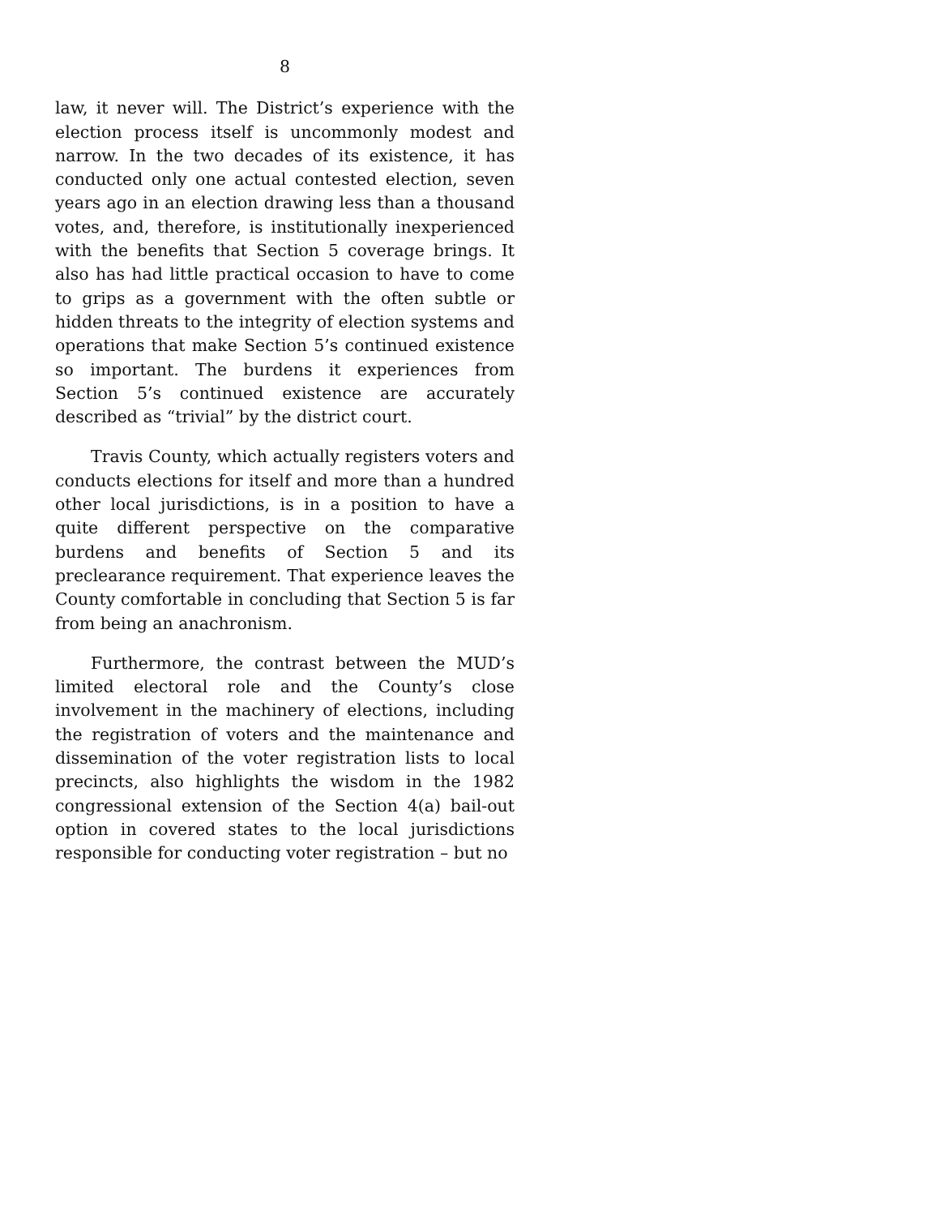8
law, it never will. The District’s experience with the election process itself is uncommonly modest and narrow. In the two decades of its existence, it has conducted only one actual contested election, seven years ago in an election drawing less than a thousand votes, and, therefore, is institutionally inexperienced with the benefits that Section 5 coverage brings. It also has had little practical occasion to have to come to grips as a government with the often subtle or hidden threats to the integrity of election systems and operations that make Section 5’s continued existence so important. The burdens it experiences from Section 5’s continued existence are accurately described as “trivial” by the district court.
Travis County, which actually registers voters and conducts elections for itself and more than a hundred other local jurisdictions, is in a position to have a quite different perspective on the comparative burdens and benefits of Section 5 and its preclearance requirement. That experience leaves the County comfortable in concluding that Section 5 is far from being an anachronism.
Furthermore, the contrast between the MUD’s limited electoral role and the County’s close involvement in the machinery of elections, including the registration of voters and the maintenance and dissemination of the voter registration lists to local precincts, also highlights the wisdom in the 1982 congressional extension of the Section 4(a) bail-out option in covered states to the local jurisdictions responsible for conducting voter registration – but no